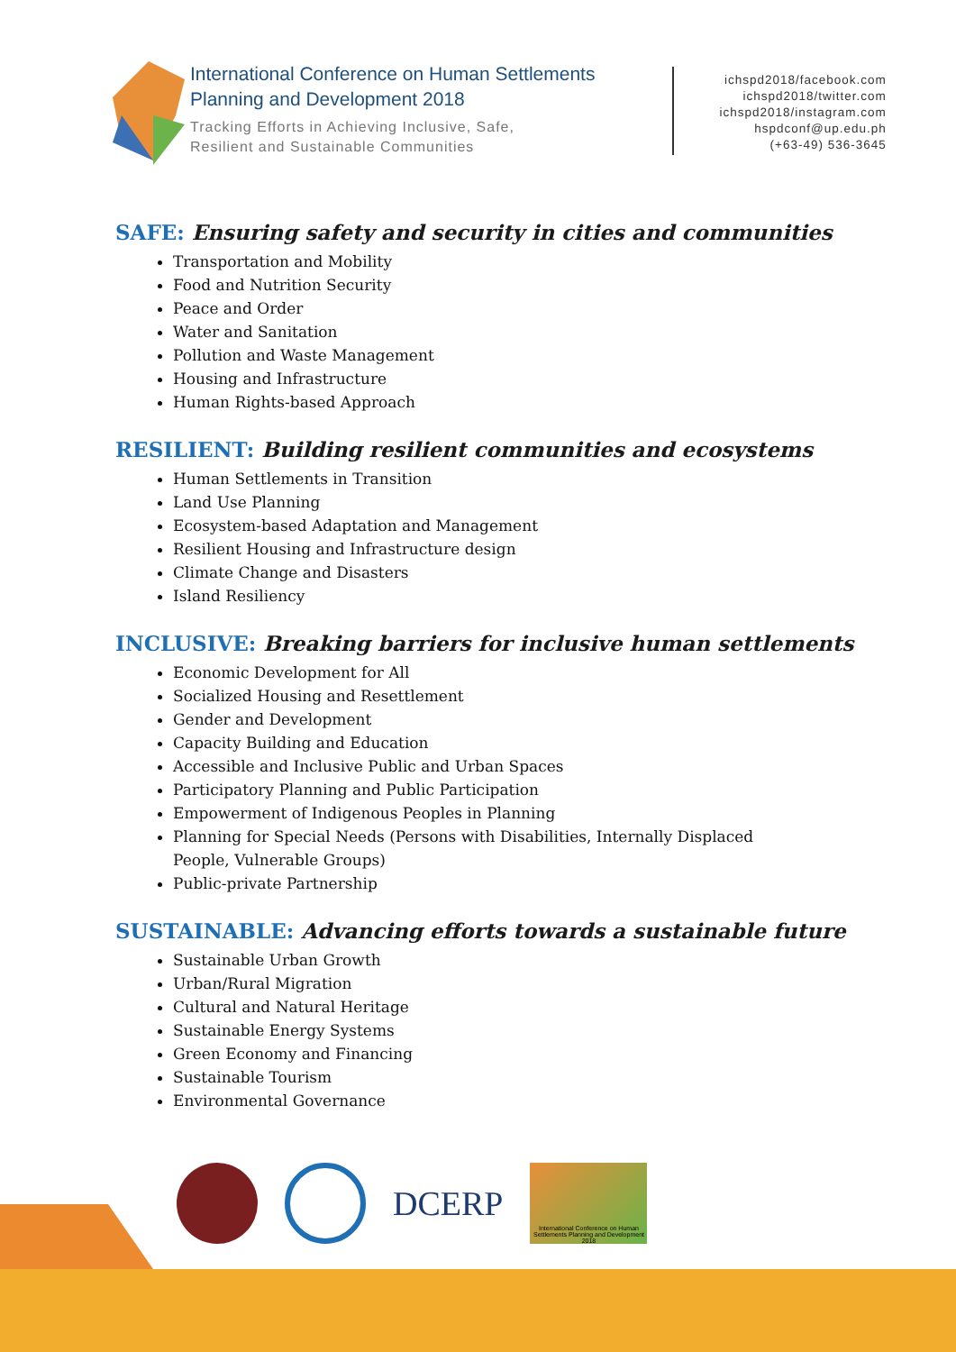International Conference on Human Settlements
Planning and Development 2018
Tracking Efforts in Achieving Inclusive, Safe,
Resilient and Sustainable Communities
ichspd2018/facebook.com
ichspd2018/twitter.com
ichspd2018/instagram.com
hspdconf@up.edu.ph
(+63-49) 536-3645
SAFE: Ensuring safety and security in cities and communities
Transportation and Mobility
Food and Nutrition Security
Peace and Order
Water and Sanitation
Pollution and Waste Management
Housing and Infrastructure
Human Rights-based Approach
RESILIENT: Building resilient communities and ecosystems
Human Settlements in Transition
Land Use Planning
Ecosystem-based Adaptation and Management
Resilient Housing and Infrastructure design
Climate Change and Disasters
Island Resiliency
INCLUSIVE: Breaking barriers for inclusive human settlements
Economic Development for All
Socialized Housing and Resettlement
Gender and Development
Capacity Building and Education
Accessible and Inclusive Public and Urban Spaces
Participatory Planning and Public Participation
Empowerment of Indigenous Peoples in Planning
Planning for Special Needs (Persons with Disabilities, Internally Displaced People, Vulnerable Groups)
Public-private Partnership
SUSTAINABLE: Advancing efforts towards a sustainable future
Sustainable Urban Growth
Urban/Rural Migration
Cultural and Natural Heritage
Sustainable Energy Systems
Green Economy and Financing
Sustainable Tourism
Environmental Governance
DCERP
International Conference on Human Settlements Planning and Development 2018